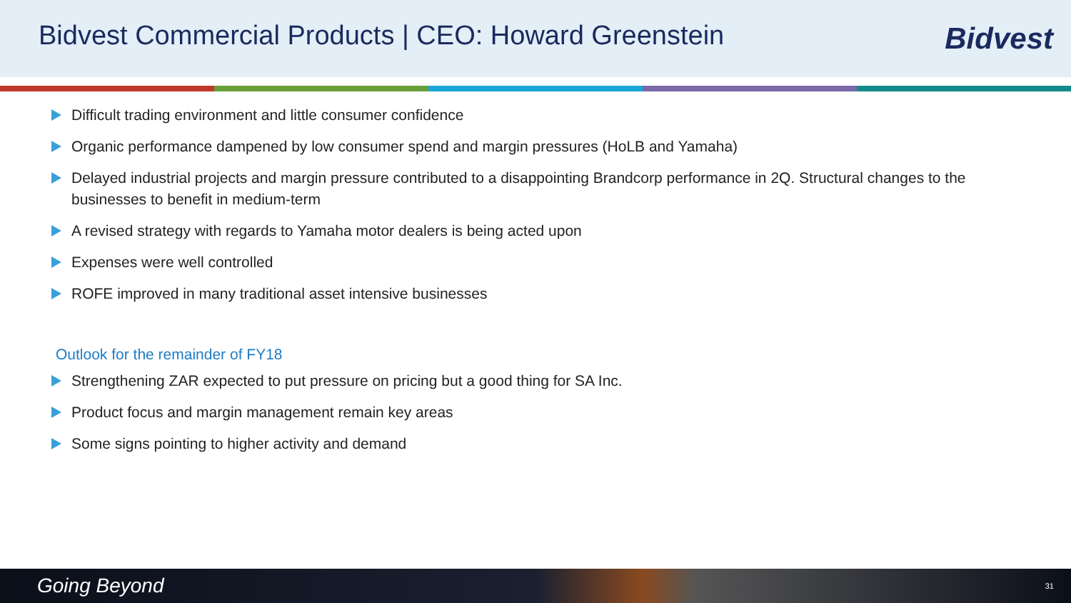Bidvest Commercial Products | CEO: Howard Greenstein
Bidvest
Difficult trading environment and little consumer confidence
Organic performance dampened by low consumer spend and margin pressures (HoLB and Yamaha)
Delayed industrial projects and margin pressure contributed to a disappointing Brandcorp performance in 2Q. Structural changes to the businesses to benefit in medium-term
A revised strategy with regards to Yamaha motor dealers is being acted upon
Expenses were well controlled
ROFE improved in many traditional asset intensive businesses
Outlook for the remainder of FY18
Strengthening ZAR expected to put pressure on pricing but a good thing for SA Inc.
Product focus and margin management remain key areas
Some signs pointing to higher activity and demand
Going Beyond 31